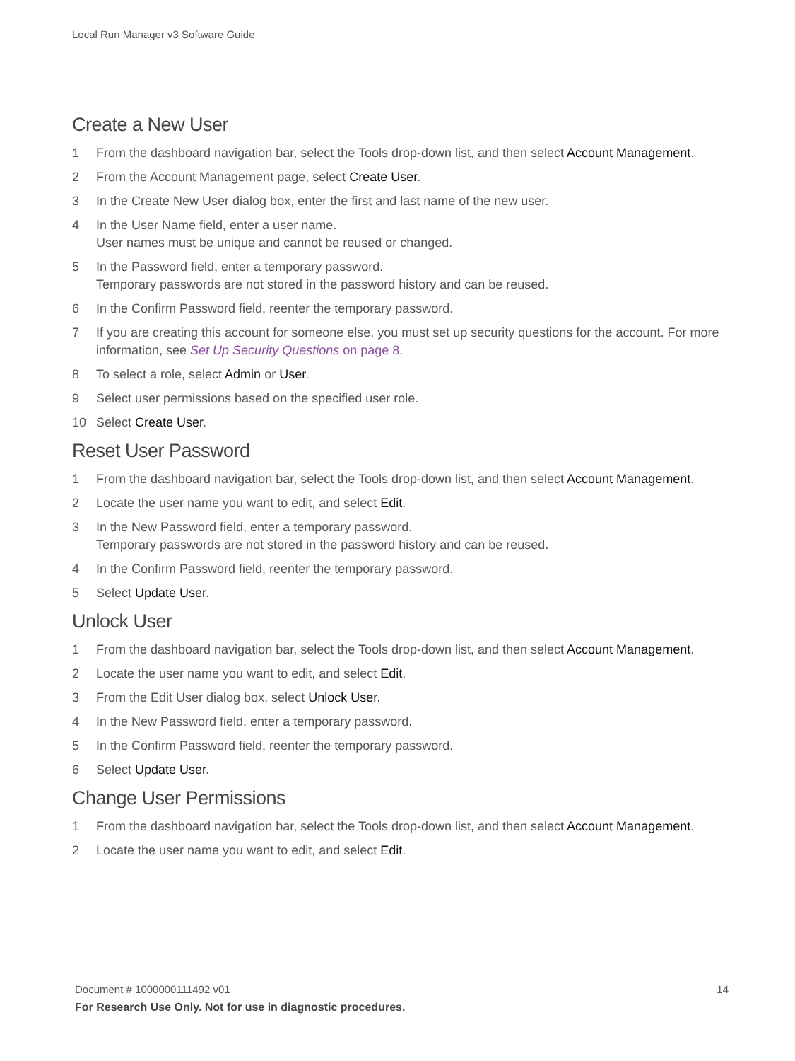Local Run Manager v3 Software Guide
Create a New User
1 From the dashboard navigation bar, select the Tools drop-down list, and then select Account Management.
2 From the Account Management page, select Create User.
3 In the Create New User dialog box, enter the first and last name of the new user.
4 In the User Name field, enter a user name.
User names must be unique and cannot be reused or changed.
5 In the Password field, enter a temporary password.
Temporary passwords are not stored in the password history and can be reused.
6 In the Confirm Password field, reenter the temporary password.
7 If you are creating this account for someone else, you must set up security questions for the account. For more information, see Set Up Security Questions on page 8.
8 To select a role, select Admin or User.
9 Select user permissions based on the specified user role.
10 Select Create User.
Reset User Password
1 From the dashboard navigation bar, select the Tools drop-down list, and then select Account Management.
2 Locate the user name you want to edit, and select Edit.
3 In the New Password field, enter a temporary password.
Temporary passwords are not stored in the password history and can be reused.
4 In the Confirm Password field, reenter the temporary password.
5 Select Update User.
Unlock User
1 From the dashboard navigation bar, select the Tools drop-down list, and then select Account Management.
2 Locate the user name you want to edit, and select Edit.
3 From the Edit User dialog box, select Unlock User.
4 In the New Password field, enter a temporary password.
5 In the Confirm Password field, reenter the temporary password.
6 Select Update User.
Change User Permissions
1 From the dashboard navigation bar, select the Tools drop-down list, and then select Account Management.
2 Locate the user name you want to edit, and select Edit.
Document # 1000000111492 v01 14
For Research Use Only. Not for use in diagnostic procedures.